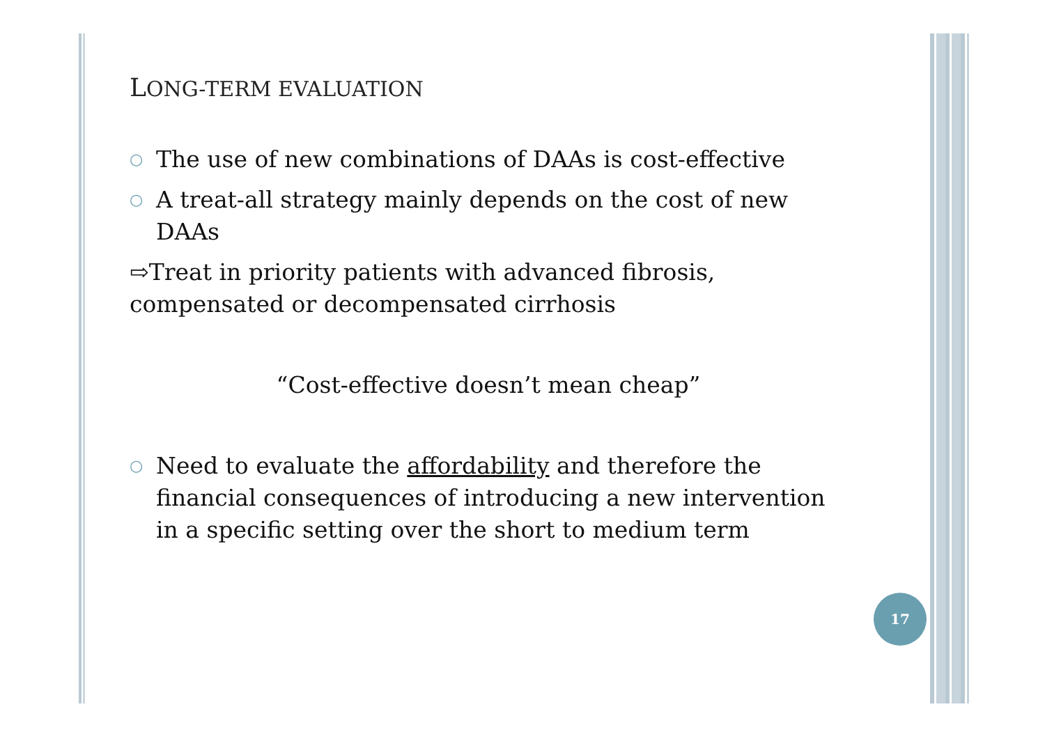LONG-TERM EVALUATION
○ The use of new combinations of DAAs is cost-effective
○ A treat-all strategy mainly depends on the cost of new DAAs
⇨Treat in priority patients with advanced fibrosis, compensated or decompensated cirrhosis
“Cost-effective doesn’t mean cheap”
○ Need to evaluate the affordability and therefore the financial consequences of introducing a new intervention in a specific setting over the short to medium term
17